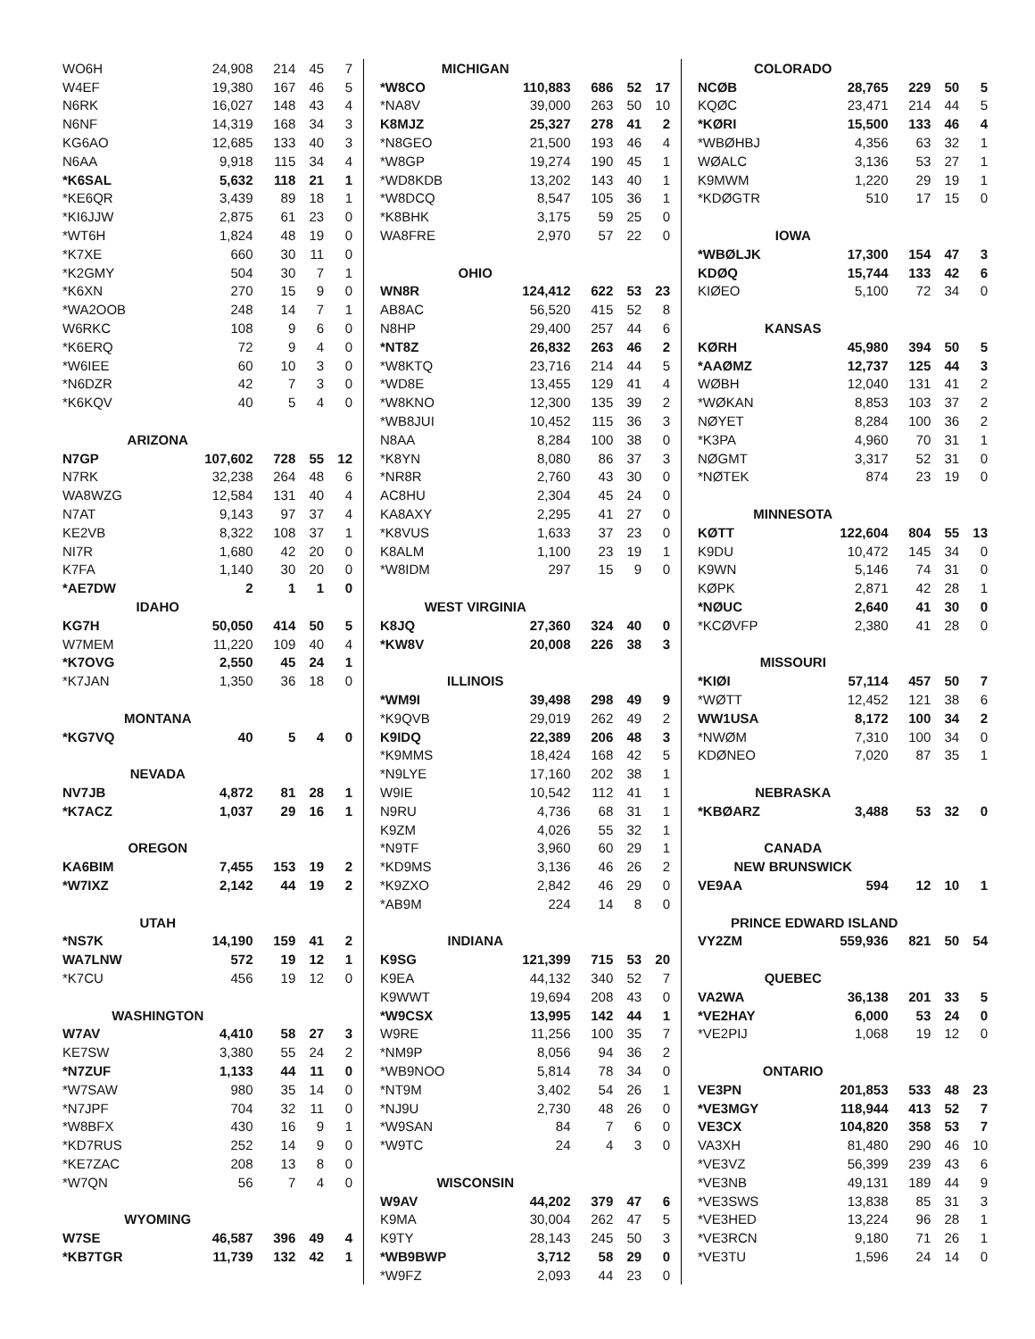| WO6H | 24,908 | 214 | 45 | 7 |
| W4EF | 19,380 | 167 | 46 | 5 |
| N6RK | 16,027 | 148 | 43 | 4 |
| N6NF | 14,319 | 168 | 34 | 3 |
| KG6AO | 12,685 | 133 | 40 | 3 |
| N6AA | 9,918 | 115 | 34 | 4 |
| *K6SAL | 5,632 | 118 | 21 | 1 |
| *KE6QR | 3,439 | 89 | 18 | 1 |
| *KI6JJW | 2,875 | 61 | 23 | 0 |
| *WT6H | 1,824 | 48 | 19 | 0 |
| *K7XE | 660 | 30 | 11 | 0 |
| *K2GMY | 504 | 30 | 7 | 1 |
| *K6XN | 270 | 15 | 9 | 0 |
| *WA2OOB | 248 | 14 | 7 | 1 |
| W6RKC | 108 | 9 | 6 | 0 |
| *K6ERQ | 72 | 9 | 4 | 0 |
| *W6IEE | 60 | 10 | 3 | 0 |
| *N6DZR | 42 | 7 | 3 | 0 |
| *K6KQV | 40 | 5 | 4 | 0 |
| ARIZONA | | | | |
| N7GP | 107,602 | 728 | 55 | 12 |
| N7RK | 32,238 | 264 | 48 | 6 |
| WA8WZG | 12,584 | 131 | 40 | 4 |
| N7AT | 9,143 | 97 | 37 | 4 |
| KE2VB | 8,322 | 108 | 37 | 1 |
| NI7R | 1,680 | 42 | 20 | 0 |
| K7FA | 1,140 | 30 | 20 | 0 |
| *AE7DW | 2 | 1 | 1 | 0 |
| IDAHO | | | | |
| KG7H | 50,050 | 414 | 50 | 5 |
| W7MEM | 11,220 | 109 | 40 | 4 |
| *K7OVG | 2,550 | 45 | 24 | 1 |
| *K7JAN | 1,350 | 36 | 18 | 0 |
| MONTANA | | | | |
| *KG7VQ | 40 | 5 | 4 | 0 |
| NEVADA | | | | |
| NV7JB | 4,872 | 81 | 28 | 1 |
| *K7ACZ | 1,037 | 29 | 16 | 1 |
| OREGON | | | | |
| KA6BIM | 7,455 | 153 | 19 | 2 |
| *W7IXZ | 2,142 | 44 | 19 | 2 |
| UTAH | | | | |
| *NS7K | 14,190 | 159 | 41 | 2 |
| WA7LNW | 572 | 19 | 12 | 1 |
| *K7CU | 456 | 19 | 12 | 0 |
| WASHINGTON | | | | |
| W7AV | 4,410 | 58 | 27 | 3 |
| KE7SW | 3,380 | 55 | 24 | 2 |
| *N7ZUF | 1,133 | 44 | 11 | 0 |
| *W7SAW | 980 | 35 | 14 | 0 |
| *N7JPF | 704 | 32 | 11 | 0 |
| *W8BFX | 430 | 16 | 9 | 1 |
| *KD7RUS | 252 | 14 | 9 | 0 |
| *KE7ZAC | 208 | 13 | 8 | 0 |
| *W7QN | 56 | 7 | 4 | 0 |
| WYOMING | | | | |
| W7SE | 46,587 | 396 | 49 | 4 |
| *KB7TGR | 11,739 | 132 | 42 | 1 |
| MICHIGAN | | | | |
| --- | --- | --- | --- | --- |
| *W8CO | 110,883 | 686 | 52 | 17 |
| *NA8V | 39,000 | 263 | 50 | 10 |
| K8MJZ | 25,327 | 278 | 41 | 2 |
| *N8GEO | 21,500 | 193 | 46 | 4 |
| *W8GP | 19,274 | 190 | 45 | 1 |
| *WD8KDB | 13,202 | 143 | 40 | 1 |
| *W8DCQ | 8,547 | 105 | 36 | 1 |
| *K8BHK | 3,175 | 59 | 25 | 0 |
| WA8FRE | 2,970 | 57 | 22 | 0 |
| OHIO | | | | |
| WN8R | 124,412 | 622 | 53 | 23 |
| AB8AC | 56,520 | 415 | 52 | 8 |
| N8HP | 29,400 | 257 | 44 | 6 |
| *NT8Z | 26,832 | 263 | 46 | 2 |
| *W8KTQ | 23,716 | 214 | 44 | 5 |
| *WD8E | 13,455 | 129 | 41 | 4 |
| *W8KNO | 12,300 | 135 | 39 | 2 |
| *WB8JUI | 10,452 | 115 | 36 | 3 |
| N8AA | 8,284 | 100 | 38 | 0 |
| *K8YN | 8,080 | 86 | 37 | 3 |
| *NR8R | 2,760 | 43 | 30 | 0 |
| AC8HU | 2,304 | 45 | 24 | 0 |
| KA8AXY | 2,295 | 41 | 27 | 0 |
| *K8VUS | 1,633 | 37 | 23 | 0 |
| K8ALM | 1,100 | 23 | 19 | 1 |
| *W8IDM | 297 | 15 | 9 | 0 |
| WEST VIRGINIA | | | | |
| K8JQ | 27,360 | 324 | 40 | 0 |
| *KW8V | 20,008 | 226 | 38 | 3 |
| ILLINOIS | | | | |
| *WM9I | 39,498 | 298 | 49 | 9 |
| *K9QVB | 29,019 | 262 | 49 | 2 |
| K9IDQ | 22,389 | 206 | 48 | 3 |
| *K9MMS | 18,424 | 168 | 42 | 5 |
| *N9LYE | 17,160 | 202 | 38 | 1 |
| W9IE | 10,542 | 112 | 41 | 1 |
| N9RU | 4,736 | 68 | 31 | 1 |
| K9ZM | 4,026 | 55 | 32 | 1 |
| *N9TF | 3,960 | 60 | 29 | 1 |
| *KD9MS | 3,136 | 46 | 26 | 2 |
| *K9ZXO | 2,842 | 46 | 29 | 0 |
| *AB9M | 224 | 14 | 8 | 0 |
| INDIANA | | | | |
| K9SG | 121,399 | 715 | 53 | 20 |
| K9EA | 44,132 | 340 | 52 | 7 |
| K9WWT | 19,694 | 208 | 43 | 0 |
| *W9CSX | 13,995 | 142 | 44 | 1 |
| W9RE | 11,256 | 100 | 35 | 7 |
| *NM9P | 8,056 | 94 | 36 | 2 |
| *WB9NOO | 5,814 | 78 | 34 | 0 |
| *NT9M | 3,402 | 54 | 26 | 1 |
| *NJ9U | 2,730 | 48 | 26 | 0 |
| *W9SAN | 84 | 7 | 6 | 0 |
| *W9TC | 24 | 4 | 3 | 0 |
| WISCONSIN | | | | |
| W9AV | 44,202 | 379 | 47 | 6 |
| K9MA | 30,004 | 262 | 47 | 5 |
| K9TY | 28,143 | 245 | 50 | 3 |
| *WB9BWP | 3,712 | 58 | 29 | 0 |
| *W9FZ | 2,093 | 44 | 23 | 0 |
| COLORADO | | | | |
| --- | --- | --- | --- | --- |
| NCØB | 28,765 | 229 | 50 | 5 |
| KQØC | 23,471 | 214 | 44 | 5 |
| *KØRI | 15,500 | 133 | 46 | 4 |
| *WBØHBJ | 4,356 | 63 | 32 | 1 |
| WØALC | 3,136 | 53 | 27 | 1 |
| K9MWM | 1,220 | 29 | 19 | 1 |
| *KDØGTR | 510 | 17 | 15 | 0 |
| IOWA | | | | |
| *WBØLJK | 17,300 | 154 | 47 | 3 |
| KDØQ | 15,744 | 133 | 42 | 6 |
| KIØEO | 5,100 | 72 | 34 | 0 |
| KANSAS | | | | |
| KØRH | 45,980 | 394 | 50 | 5 |
| *AAØMZ | 12,737 | 125 | 44 | 3 |
| WØBH | 12,040 | 131 | 41 | 2 |
| *WØKAN | 8,853 | 103 | 37 | 2 |
| NØYET | 8,284 | 100 | 36 | 2 |
| *K3PA | 4,960 | 70 | 31 | 1 |
| NØGMT | 3,317 | 52 | 31 | 0 |
| *NØTEK | 874 | 23 | 19 | 0 |
| MINNESOTA | | | | |
| KØTT | 122,604 | 804 | 55 | 13 |
| K9DU | 10,472 | 145 | 34 | 0 |
| K9WN | 5,146 | 74 | 31 | 0 |
| KØPK | 2,871 | 42 | 28 | 1 |
| *NØUC | 2,640 | 41 | 30 | 0 |
| *KCØVFP | 2,380 | 41 | 28 | 0 |
| MISSOURI | | | | |
| *KIØI | 57,114 | 457 | 50 | 7 |
| *WØTT | 12,452 | 121 | 38 | 6 |
| WW1USA | 8,172 | 100 | 34 | 2 |
| *NWØM | 7,310 | 100 | 34 | 0 |
| KDØNEO | 7,020 | 87 | 35 | 1 |
| NEBRASKA | | | | |
| *KBØARZ | 3,488 | 53 | 32 | 0 |
| CANADA | | | | |
| NEW BRUNSWICK | | | | |
| VE9AA | 594 | 12 | 10 | 1 |
| PRINCE EDWARD ISLAND | | | | |
| VY2ZM | 559,936 | 821 | 50 | 54 |
| QUEBEC | | | | |
| VA2WA | 36,138 | 201 | 33 | 5 |
| *VE2HAY | 6,000 | 53 | 24 | 0 |
| *VE2PIJ | 1,068 | 19 | 12 | 0 |
| ONTARIO | | | | |
| VE3PN | 201,853 | 533 | 48 | 23 |
| *VE3MGY | 118,944 | 413 | 52 | 7 |
| VE3CX | 104,820 | 358 | 53 | 7 |
| VA3XH | 81,480 | 290 | 46 | 10 |
| *VE3VZ | 56,399 | 239 | 43 | 6 |
| *VE3NB | 49,131 | 189 | 44 | 9 |
| *VE3SWS | 13,838 | 85 | 31 | 3 |
| *VE3HED | 13,224 | 96 | 28 | 1 |
| *VE3RCN | 9,180 | 71 | 26 | 1 |
| *VE3TU | 1,596 | 24 | 14 | 0 |